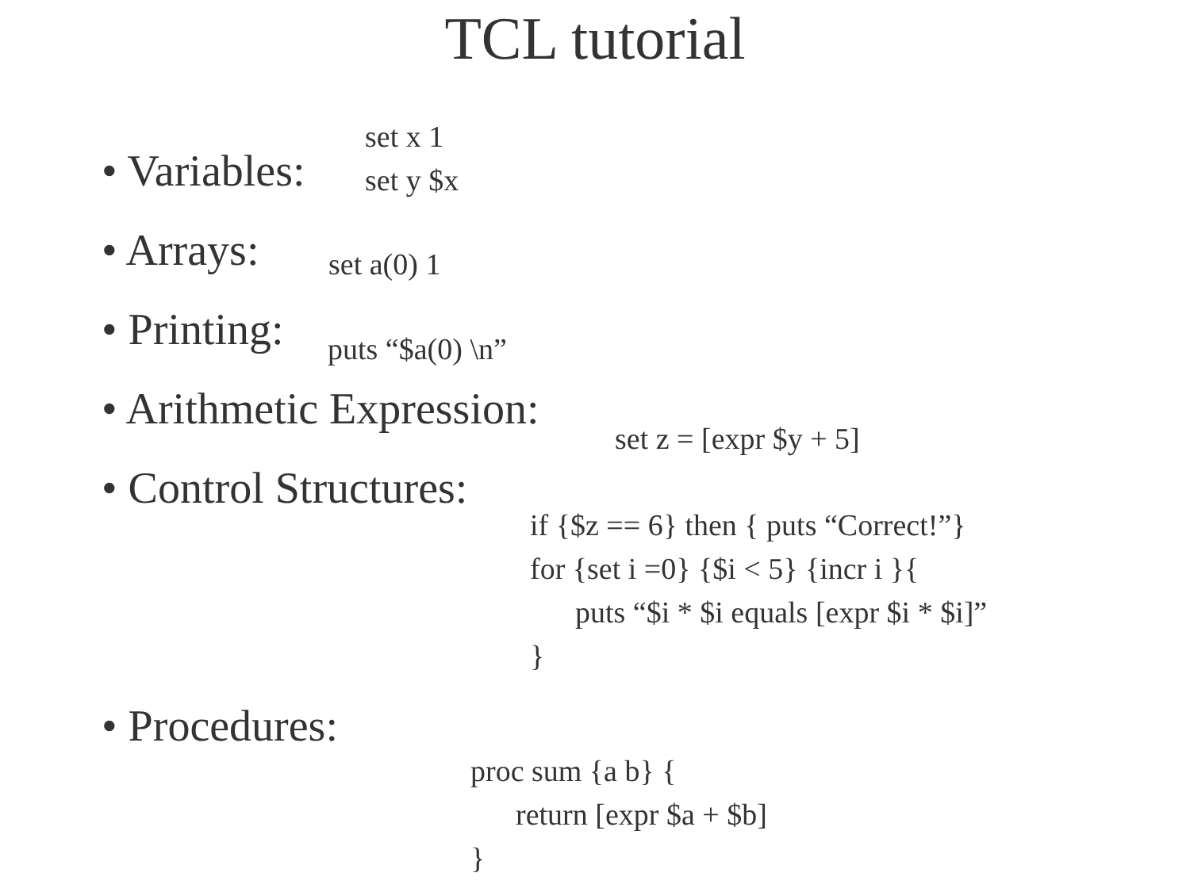TCL tutorial
• Variables:
set x 1 set y $x
• Arrays:
set a(0) 1
• Printing:
puts “$a(0) \n”
• Arithmetic Expression:
set z = [expr $y + 5]
• Control Structures:
if {$z == 6} then { puts “Correct!”} for {set i =0} {$i < 5} {incr i }{ puts “$i * $i equals [expr $i * $i]” }
• Procedures:
proc sum {a b} { return [expr $a + $b] }